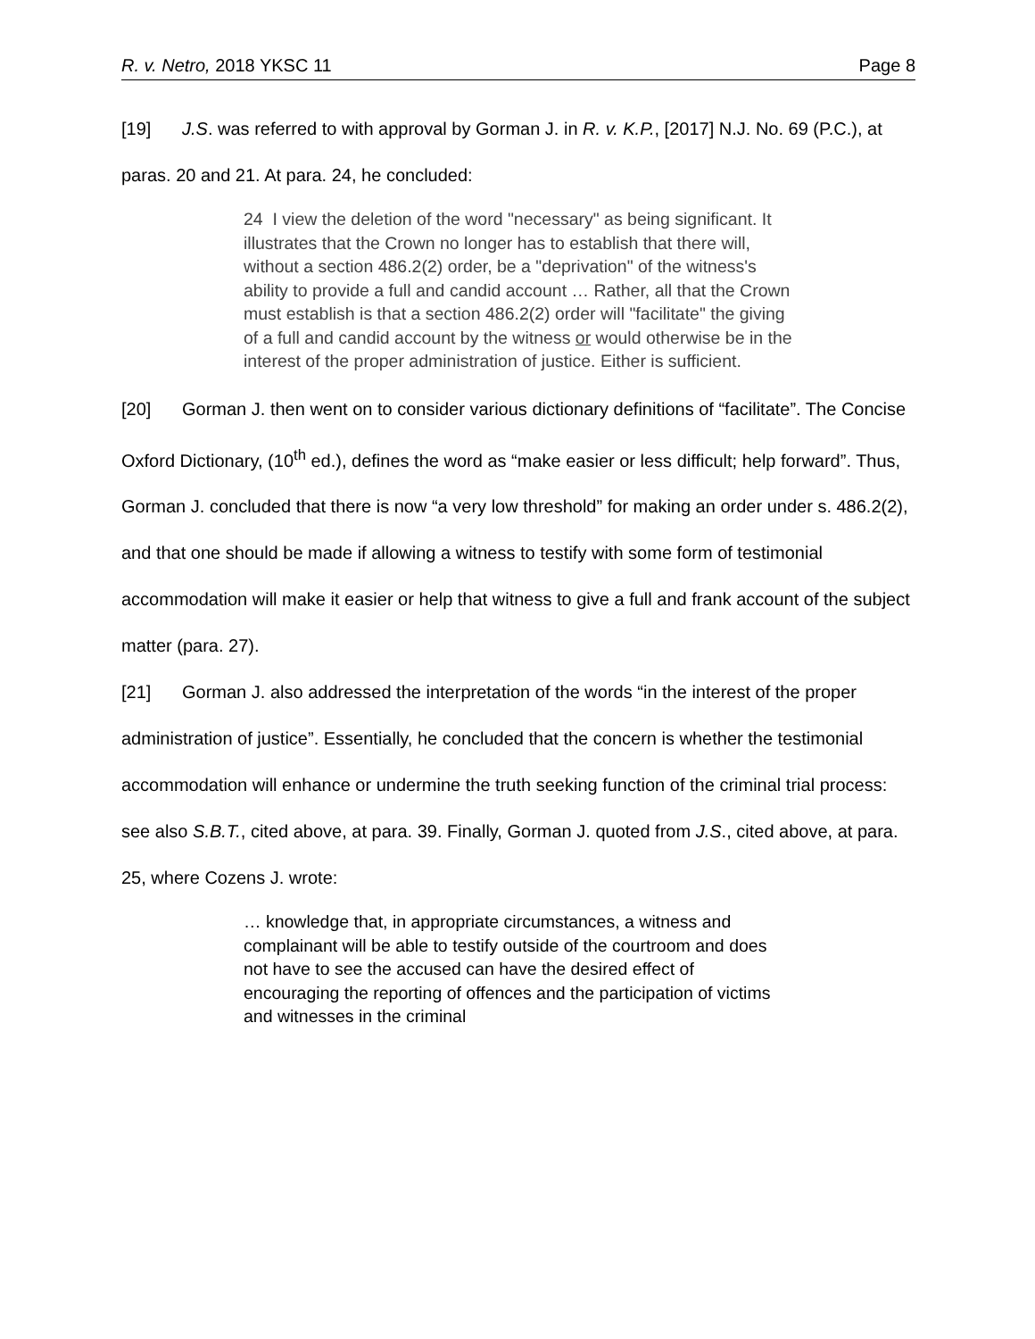R. v. Netro, 2018 YKSC 11 Page 8
[19] J.S. was referred to with approval by Gorman J. in R. v. K.P., [2017] N.J. No. 69 (P.C.), at paras. 20 and 21. At para. 24, he concluded:
24 I view the deletion of the word "necessary" as being significant. It illustrates that the Crown no longer has to establish that there will, without a section 486.2(2) order, be a "deprivation" of the witness's ability to provide a full and candid account … Rather, all that the Crown must establish is that a section 486.2(2) order will "facilitate" the giving of a full and candid account by the witness or would otherwise be in the interest of the proper administration of justice. Either is sufficient.
[20] Gorman J. then went on to consider various dictionary definitions of “facilitate”. The Concise Oxford Dictionary, (10<sup>th</sup> ed.), defines the word as “make easier or less difficult; help forward”. Thus, Gorman J. concluded that there is now “a very low threshold” for making an order under s. 486.2(2), and that one should be made if allowing a witness to testify with some form of testimonial accommodation will make it easier or help that witness to give a full and frank account of the subject matter (para. 27).
[21] Gorman J. also addressed the interpretation of the words “in the interest of the proper administration of justice”. Essentially, he concluded that the concern is whether the testimonial accommodation will enhance or undermine the truth seeking function of the criminal trial process: see also S.B.T., cited above, at para. 39. Finally, Gorman J. quoted from J.S., cited above, at para. 25, where Cozens J. wrote:
… knowledge that, in appropriate circumstances, a witness and complainant will be able to testify outside of the courtroom and does not have to see the accused can have the desired effect of encouraging the reporting of offences and the participation of victims and witnesses in the criminal